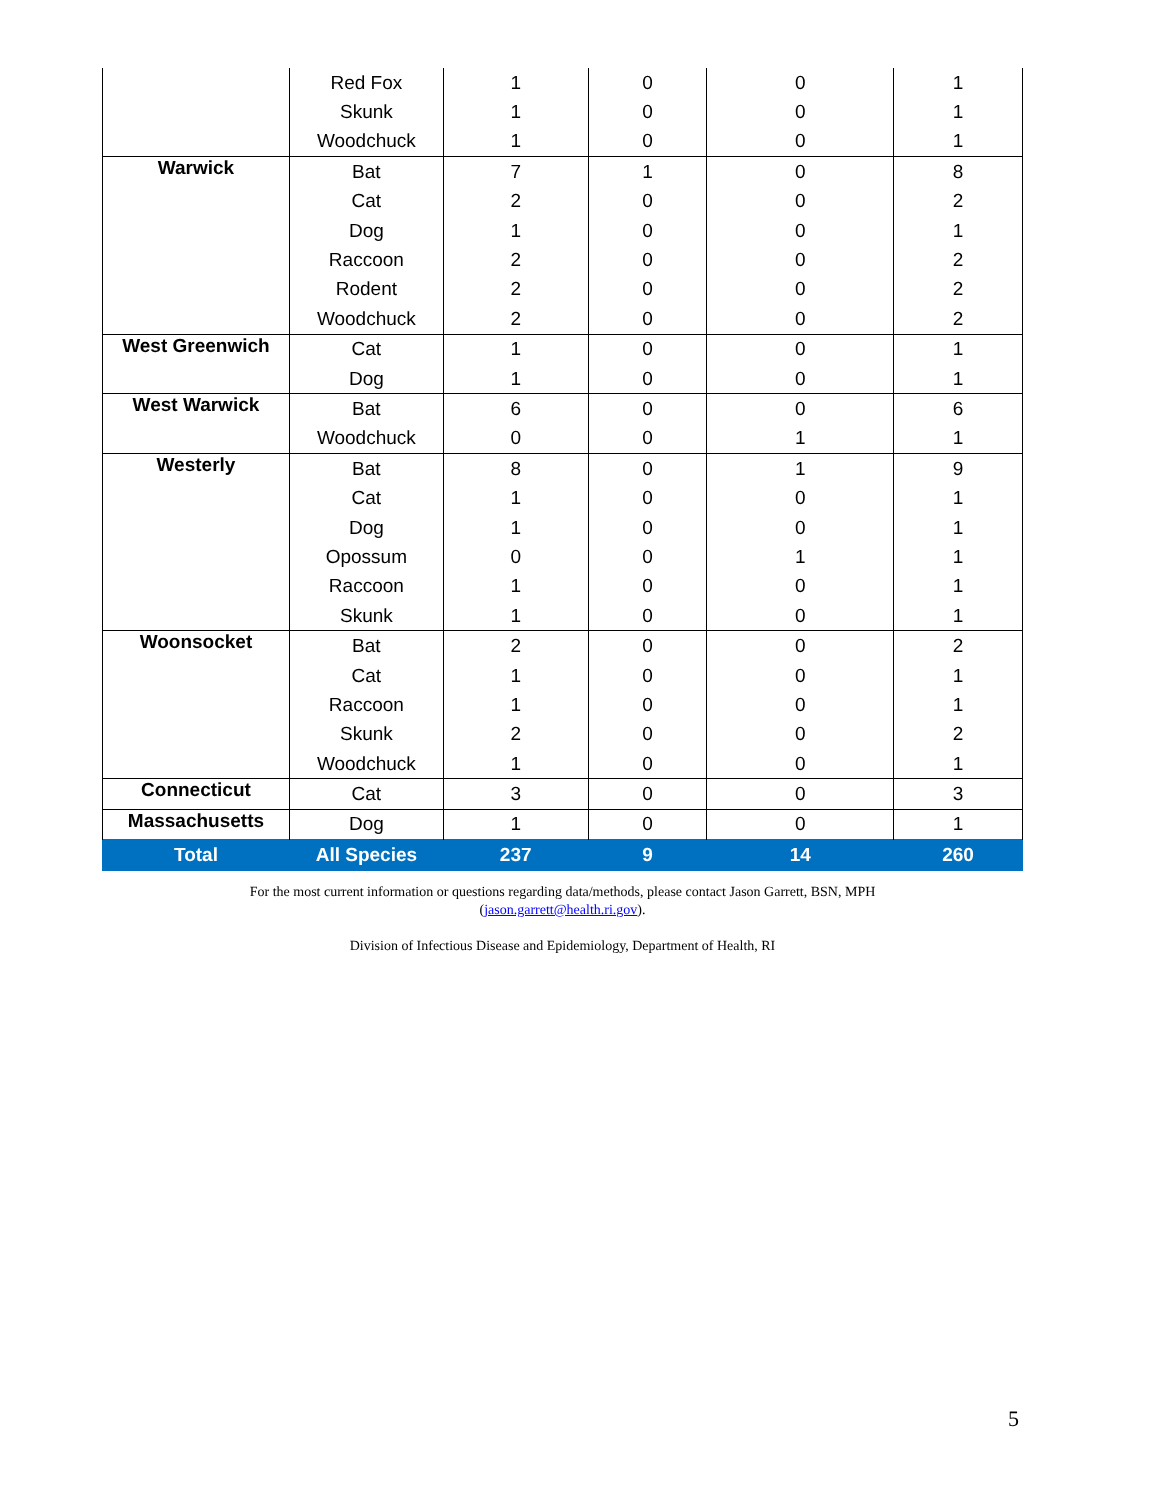| | Red Fox | 1 | 0 | 0 | 1 |
| | Skunk | 1 | 0 | 0 | 1 |
| | Woodchuck | 1 | 0 | 0 | 1 |
| Warwick | Bat | 7 | 1 | 0 | 8 |
| | Cat | 2 | 0 | 0 | 2 |
| | Dog | 1 | 0 | 0 | 1 |
| | Raccoon | 2 | 0 | 0 | 2 |
| | Rodent | 2 | 0 | 0 | 2 |
| | Woodchuck | 2 | 0 | 0 | 2 |
| West Greenwich | Cat | 1 | 0 | 0 | 1 |
| | Dog | 1 | 0 | 0 | 1 |
| West Warwick | Bat | 6 | 0 | 0 | 6 |
| | Woodchuck | 0 | 0 | 1 | 1 |
| Westerly | Bat | 8 | 0 | 1 | 9 |
| | Cat | 1 | 0 | 0 | 1 |
| | Dog | 1 | 0 | 0 | 1 |
| | Opossum | 0 | 0 | 1 | 1 |
| | Raccoon | 1 | 0 | 0 | 1 |
| | Skunk | 1 | 0 | 0 | 1 |
| Woonsocket | Bat | 2 | 0 | 0 | 2 |
| | Cat | 1 | 0 | 0 | 1 |
| | Raccoon | 1 | 0 | 0 | 1 |
| | Skunk | 2 | 0 | 0 | 2 |
| | Woodchuck | 1 | 0 | 0 | 1 |
| Connecticut | Cat | 3 | 0 | 0 | 3 |
| Massachusetts | Dog | 1 | 0 | 0 | 1 |
| Total | All Species | 237 | 9 | 14 | 260 |
For the most current information or questions regarding data/methods, please contact Jason Garrett, BSN, MPH
(jason.garrett@health.ri.gov).
Division of Infectious Disease and Epidemiology, Department of Health, RI
5